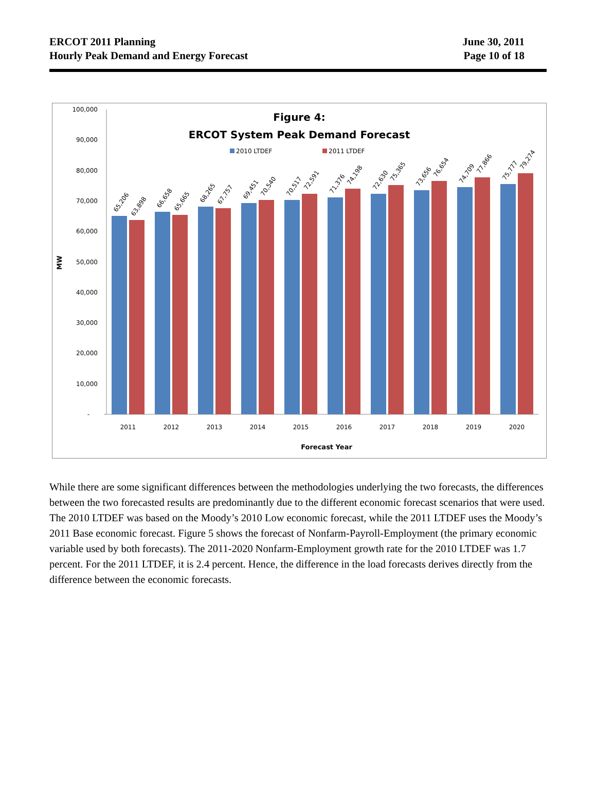ERCOT 2011 Planning
Hourly Peak Demand and Energy Forecast
June 30, 2011
Page 10 of 18
Figure 4:
ERCOT System Peak Demand Forecast
2010 LTDEF
2011 LTDEF
MW
100,000
90,000
80,000
70,000
60,000
50,000
40,000
30,000
20,000
10,000
-
65,206
63,898
66,658
65,665
68,265
67,757
69,451
70,540
70,517
72,591
71,376
74,198
72,630
75,365
73,656
76,654
74,709
77,866
75,777
79,274
2011
2012
2013
2014
2015
2016
2017
2018
2019
2020
Forecast Year
While there are some significant differences between the methodologies underlying the two forecasts, the differences between the two forecasted results are predominantly due to the different economic forecast scenarios that were used. The 2010 LTDEF was based on the Moody’s 2010 Low economic forecast, while the 2011 LTDEF uses the Moody’s 2011 Base economic forecast. Figure 5 shows the forecast of Nonfarm-Payroll-Employment (the primary economic variable used by both forecasts). The 2011-2020 Nonfarm-Employment growth rate for the 2010 LTDEF was 1.7 percent. For the 2011 LTDEF, it is 2.4 percent. Hence, the difference in the load forecasts derives directly from the difference between the economic forecasts.